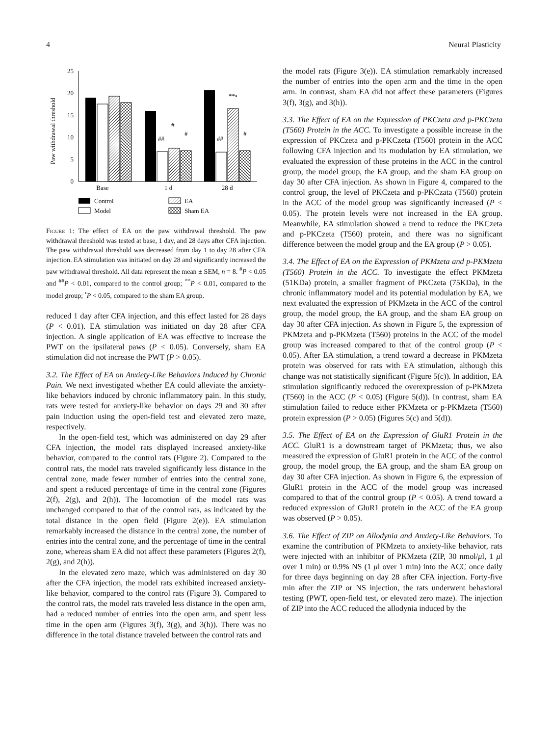4 Neural Plasticity
Paw withdrawal threshold
0
5
10
15
20
25
Base
1 d
28 d
##
#
#
##
**•
#
Control
Model
EA
Sham EA
Figure 1: The effect of EA on the paw withdrawal threshold. The paw withdrawal threshold was tested at base, 1 day, and 28 days after CFA injection. The paw withdrawal threshold was decreased from day 1 to day 28 after CFA injection. EA stimulation was initiated on day 28 and significantly increased the paw withdrawal threshold. All data represent the mean ± SEM, n = 8. <sup>#</sup>P < 0.05 and <sup>##</sup>P < 0.01, compared to the control group; <sup>**</sup>P < 0.01, compared to the model group; <sup>•</sup>P < 0.05, compared to the sham EA group.
reduced 1 day after CFA injection, and this effect lasted for 28 days (P < 0.01). EA stimulation was initiated on day 28 after CFA injection. A single application of EA was effective to increase the PWT on the ipsilateral paws (P < 0.05). Conversely, sham EA stimulation did not increase the PWT (P > 0.05).
3.2. The Effect of EA on Anxiety-Like Behaviors Induced by Chronic Pain. We next investigated whether EA could alleviate the anxiety-like behaviors induced by chronic inflammatory pain. In this study, rats were tested for anxiety-like behavior on days 29 and 30 after pain induction using the open-field test and elevated zero maze, respectively.
In the open-field test, which was administered on day 29 after CFA injection, the model rats displayed increased anxiety-like behavior, compared to the control rats (Figure 2). Compared to the control rats, the model rats traveled significantly less distance in the central zone, made fewer number of entries into the central zone, and spent a reduced percentage of time in the central zone (Figures 2(f), 2(g), and 2(h)). The locomotion of the model rats was unchanged compared to that of the control rats, as indicated by the total distance in the open field (Figure 2(e)). EA stimulation remarkably increased the distance in the central zone, the number of entries into the central zone, and the percentage of time in the central zone, whereas sham EA did not affect these parameters (Figures 2(f), 2(g), and 2(h)).
In the elevated zero maze, which was administered on day 30 after the CFA injection, the model rats exhibited increased anxiety-like behavior, compared to the control rats (Figure 3). Compared to the control rats, the model rats traveled less distance in the open arm, had a reduced number of entries into the open arm, and spent less time in the open arm (Figures 3(f), 3(g), and 3(h)). There was no difference in the total distance traveled between the control rats and
the model rats (Figure 3(e)). EA stimulation remarkably increased the number of entries into the open arm and the time in the open arm. In contrast, sham EA did not affect these parameters (Figures 3(f), 3(g), and 3(h)).
3.3. The Effect of EA on the Expression of PKCzeta and p-PKCzeta (T560) Protein in the ACC. To investigate a possible increase in the expression of PKCzeta and p-PKCzeta (T560) protein in the ACC following CFA injection and its modulation by EA stimulation, we evaluated the expression of these proteins in the ACC in the control group, the model group, the EA group, and the sham EA group on day 30 after CFA injection. As shown in Figure 4, compared to the control group, the level of PKCzeta and p-PKCzata (T560) protein in the ACC of the model group was significantly increased (P < 0.05). The protein levels were not increased in the EA group. Meanwhile, EA stimulation showed a trend to reduce the PKCzeta and p-PKCzeta (T560) protein, and there was no significant difference between the model group and the EA group (P > 0.05).
3.4. The Effect of EA on the Expression of PKMzeta and p-PKMzeta (T560) Protein in the ACC. To investigate the effect PKMzeta (51KDa) protein, a smaller fragment of PKCzeta (75KDa), in the chronic inflammatory model and its potential modulation by EA, we next evaluated the expression of PKMzeta in the ACC of the control group, the model group, the EA group, and the sham EA group on day 30 after CFA injection. As shown in Figure 5, the expression of PKMzeta and p-PKMzeta (T560) proteins in the ACC of the model group was increased compared to that of the control group (P < 0.05). After EA stimulation, a trend toward a decrease in PKMzeta protein was observed for rats with EA stimulation, although this change was not statistically significant (Figure 5(c)). In addition, EA stimulation significantly reduced the overexpression of p-PKMzeta (T560) in the ACC (P < 0.05) (Figure 5(d)). In contrast, sham EA stimulation failed to reduce either PKMzeta or p-PKMzeta (T560) protein expression (P > 0.05) (Figures 5(c) and 5(d)).
3.5. The Effect of EA on the Expression of GluR1 Protein in the ACC. GluR1 is a downstream target of PKMzeta; thus, we also measured the expression of GluR1 protein in the ACC of the control group, the model group, the EA group, and the sham EA group on day 30 after CFA injection. As shown in Figure 6, the expression of GluR1 protein in the ACC of the model group was increased compared to that of the control group (P < 0.05). A trend toward a reduced expression of GluR1 protein in the ACC of the EA group was observed (P > 0.05).
3.6. The Effect of ZIP on Allodynia and Anxiety-Like Behaviors. To examine the contribution of PKMzeta to anxiety-like behavior, rats were injected with an inhibitor of PKMzeta (ZIP, 30 nmol/μl, 1 μl over 1 min) or 0.9% NS (1 μl over 1 min) into the ACC once daily for three days beginning on day 28 after CFA injection. Forty-five min after the ZIP or NS injection, the rats underwent behavioral testing (PWT, open-field test, or elevated zero maze). The injection of ZIP into the ACC reduced the allodynia induced by the